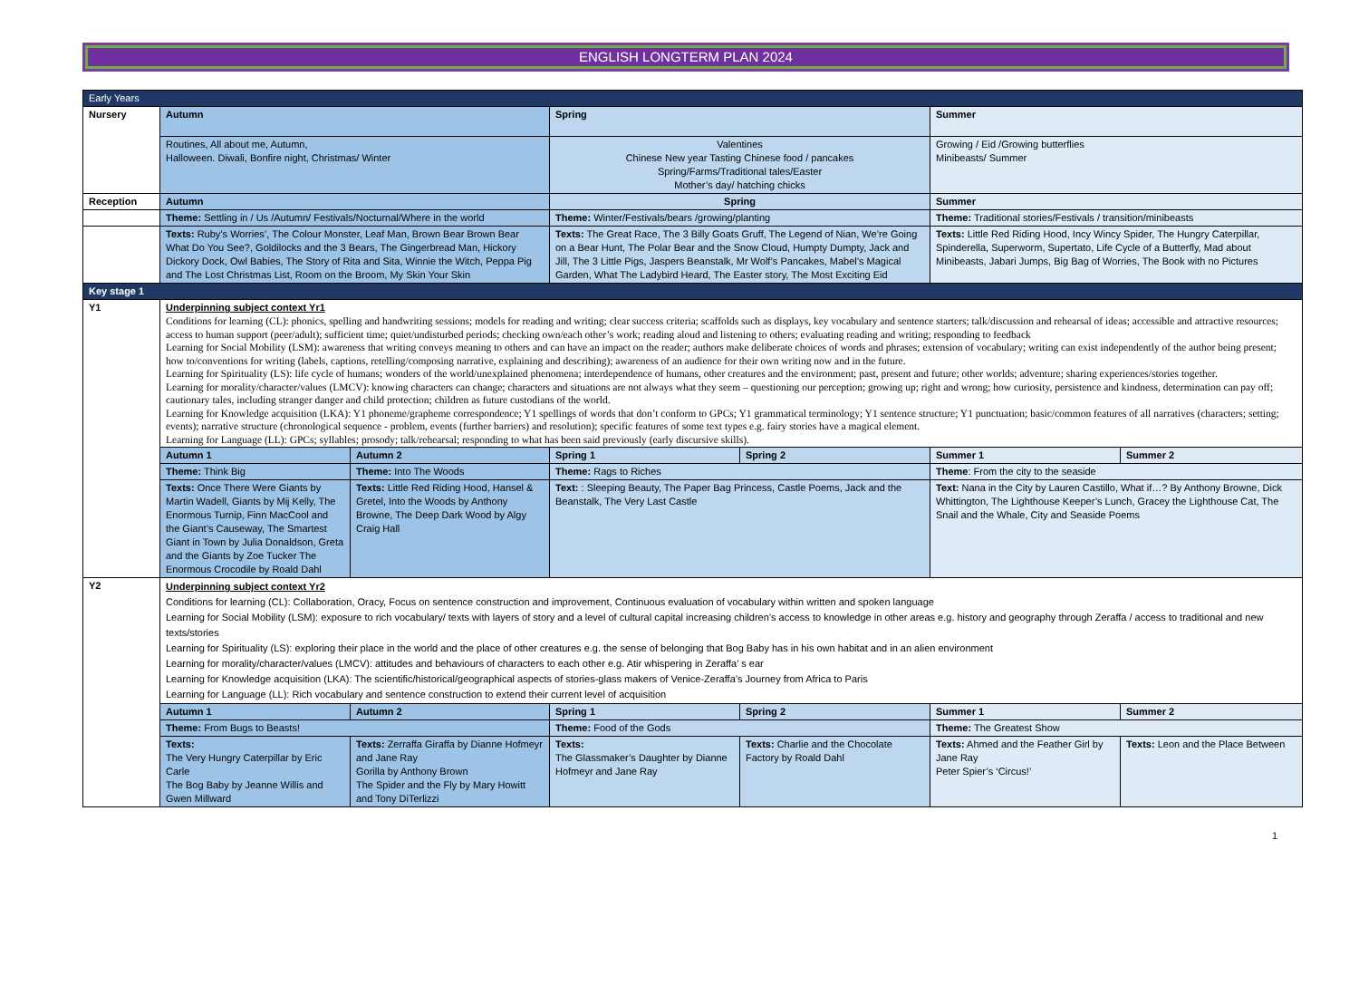ENGLISH LONGTERM PLAN 2024
| Early Years | | | | | | |
| Nursery | Autumn | | Spring | | Summer | |
| | Routines, All about me, Autumn, Halloween. Diwali, Bonfire night, Christmas/ Winter | | Valentines Chinese New year Tasting Chinese food / pancakes Spring/Farms/Traditional tales/Easter Mother’s day/ hatching chicks | | Growing / Eid /Growing butterflies Minibeasts/ Summer | |
| Reception | Autumn | | Spring | | Summer | |
| | Theme: Settling in / Us /Autumn/ Festivals/Nocturnal/Where in the world | | Theme: Winter/Festivals/bears /growing/planting | | Theme: Traditional stories/Festivals / transition/minibeasts | |
| | Texts: Ruby’s Worries’, The Colour Monster, Leaf Man, Brown Bear Brown Bear What Do You See?, Goldilocks and the 3 Bears, The Gingerbread Man, Hickory Dickory Dock, Owl Babies, The Story of Rita and Sita, Winnie the Witch, Peppa Pig and The Lost Christmas List, Room on the Broom, My Skin Your Skin | | Texts: The Great Race, The 3 Billy Goats Gruff, The Legend of Nian, We’re Going on a Bear Hunt, The Polar Bear and the Snow Cloud, Humpty Dumpty, Jack and Jill, The 3 Little Pigs, Jaspers Beanstalk, Mr Wolf’s Pancakes, Mabel’s Magical Garden, What The Ladybird Heard, The Easter story, The Most Exciting Eid | | Texts: Little Red Riding Hood, Incy Wincy Spider, The Hungry Caterpillar, Spinderella, Superworm, Supertato, Life Cycle of a Butterfly, Mad about Minibeasts, Jabari Jumps, Big Bag of Worries, The Book with no Pictures | |
| Key stage 1 | | | | | | |
| Y1 | Underpinning subject context Yr1 Conditions for learning (CL): phonics, spelling and handwriting sessions; models for reading and writing; clear success criteria; scaffolds such as displays, key vocabulary and sentence starters; talk/discussion and rehearsal of ideas; accessible and attractive resources; access to human support (peer/adult); sufficient time; quiet/undisturbed periods; checking own/each other’s work; reading aloud and listening to others; evaluating reading and writing; responding to feedback Learning for Social Mobility (LSM): awareness that writing conveys meaning to others and can have an impact on the reader; authors make deliberate choices of words and phrases; extension of vocabulary; writing can exist independently of the author being present; how to/conventions for writing (labels, captions, retelling/composing narrative, explaining and describing); awareness of an audience for their own writing now and in the future. Learning for Spirituality (LS): life cycle of humans; wonders of the world/unexplained phenomena; interdependence of humans, other creatures and the environment; past, present and future; other worlds; adventure; sharing experiences/stories together. Learning for morality/character/values (LMCV): knowing characters can change; characters and situations are not always what they seem – questioning our perception; growing up; right and wrong; how curiosity, persistence and kindness, determination can pay off; cautionary tales, including stranger danger and child protection; children as future custodians of the world. Learning for Knowledge acquisition (LKA): Y1 phoneme/grapheme correspondence; Y1 spellings of words that don’t conform to GPCs; Y1 grammatical terminology; Y1 sentence structure; Y1 punctuation; basic/common features of all narratives (characters; setting; events); narrative structure (chronological sequence - problem, events (further barriers) and resolution); specific features of some text types e.g. fairy stories have a magical element. Learning for Language (LL): GPCs; syllables; prosody; talk/rehearsal; responding to what has been said previously (early discursive skills). | | | | | |
| | Autumn 1 | Autumn 2 | Spring 1 | Spring 2 | Summer 1 | Summer 2 |
| | Theme: Think Big | Theme: Into The Woods | Theme: Rags to Riches | | Theme : From the city to the seaside | |
| | Texts: Once There Were Giants by Martin Wadell, Giants by Mij Kelly, The Enormous Turnip, Finn MacCool and the Giant’s Causeway, The Smartest Giant in Town by Julia Donaldson, Greta and the Giants by Zoe Tucker The Enormous Crocodile by Roald Dahl | Texts: Little Red Riding Hood, Hansel & Gretel, Into the Woods by Anthony Browne, The Deep Dark Wood by Algy Craig Hall | Text: : Sleeping Beauty, The Paper Bag Princess, Castle Poems, Jack and the Beanstalk, The Very Last Castle | | Text: Nana in the City by Lauren Castillo, What if…? By Anthony Browne, Dick Whittington, The Lighthouse Keeper’s Lunch, Gracey the Lighthouse Cat, The Snail and the Whale, City and Seaside Poems | |
| Y2 | Underpinning subject context Yr2 Conditions for learning (CL): Collaboration, Oracy, Focus on sentence construction and improvement, Continuous evaluation of vocabulary within written and spoken language Learning for Social Mobility (LSM): exposure to rich vocabulary/ texts with layers of story and a level of cultural capital increasing children’s access to knowledge in other areas e.g. history and geography through Zeraffa / access to traditional and new texts/stories Learning for Spirituality (LS): exploring their place in the world and the place of other creatures e.g. the sense of belonging that Bog Baby has in his own habitat and in an alien environment Learning for morality/character/values (LMCV): attitudes and behaviours of characters to each other e.g. Atir whispering in Zeraffa’ s ear Learning for Knowledge acquisition (LKA): The scientific/historical/geographical aspects of stories-glass makers of Venice-Zeraffa’s Journey from Africa to Paris Learning for Language (LL): Rich vocabulary and sentence construction to extend their current level of acquisition | | | | | |
| | Autumn 1 | Autumn 2 | Spring 1 | Spring 2 | Summer 1 | Summer 2 |
| | Theme: From Bugs to Beasts! | | Theme: Food of the Gods | | Theme: The Greatest Show | |
| | Texts: The Very Hungry Caterpillar by Eric Carle The Bog Baby by Jeanne Willis and Gwen Millward | Texts: Zerraffa Giraffa by Dianne Hofmeyr and Jane Ray Gorilla by Anthony Brown The Spider and the Fly by Mary Howitt and Tony DiTerlizzi | Texts: The Glassmaker’s Daughter by Dianne Hofmeyr and Jane Ray | Texts: Charlie and the Chocolate Factory by Roald Dahl | Texts: Ahmed and the Feather Girl by Jane Ray Peter Spier’s ‘Circus!’ | Texts: Leon and the Place Between |
1